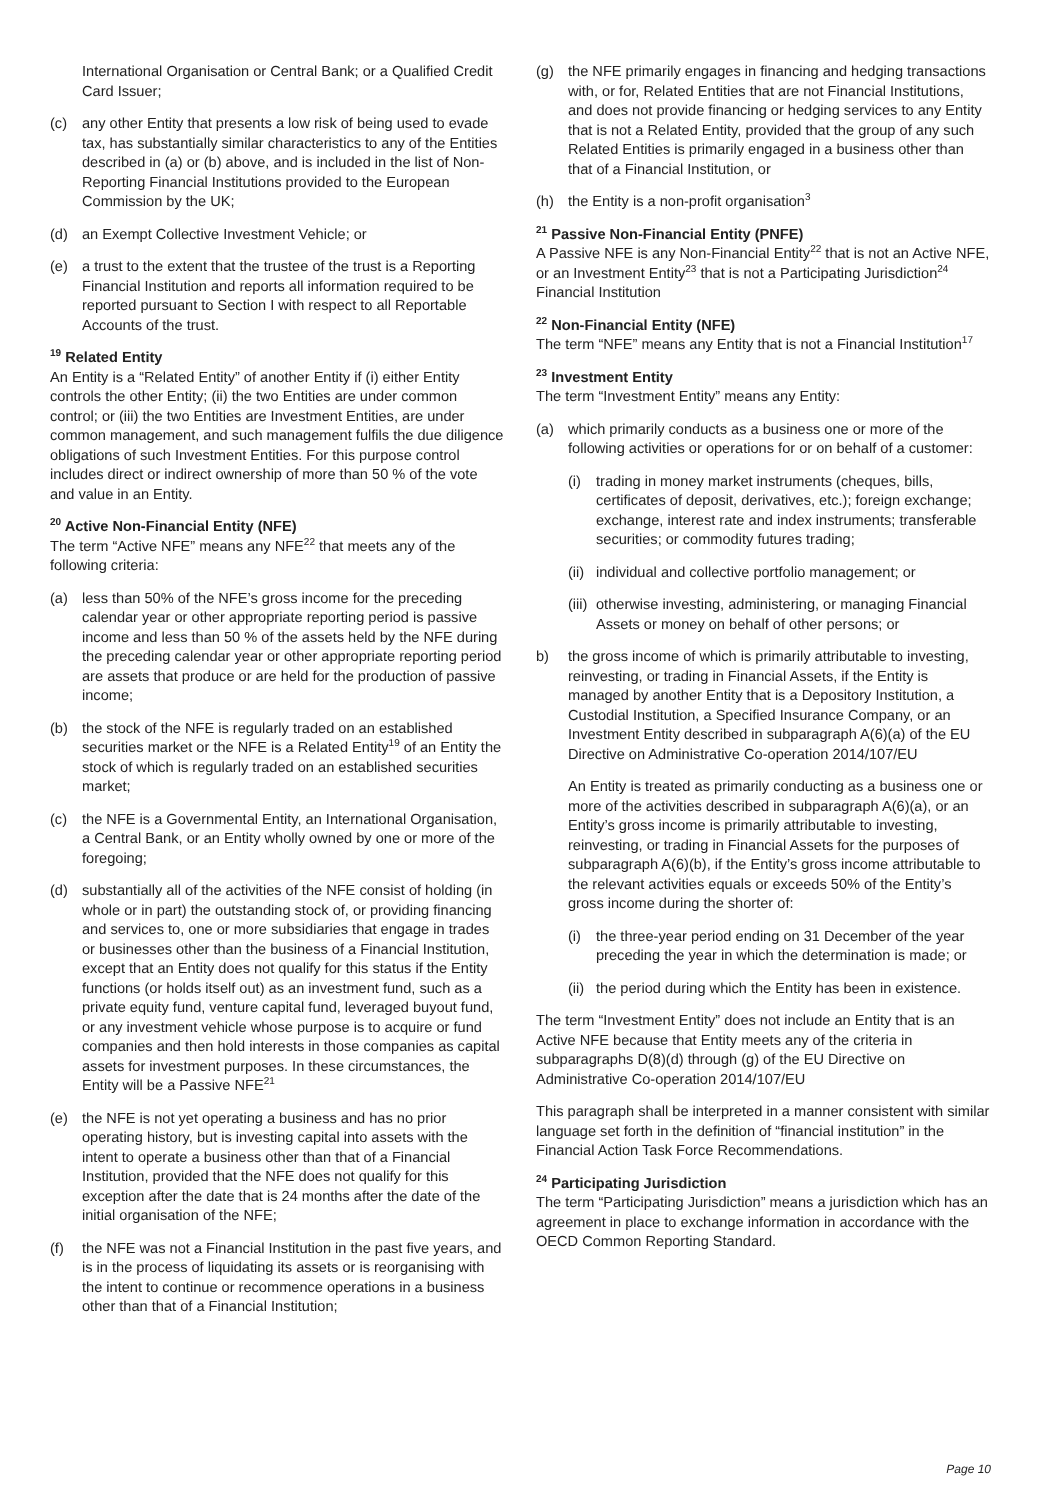International Organisation or Central Bank; or a Qualified Credit Card Issuer;
(c) any other Entity that presents a low risk of being used to evade tax, has substantially similar characteristics to any of the Entities described in (a) or (b) above, and is included in the list of Non-Reporting Financial Institutions provided to the European Commission by the UK;
(d) an Exempt Collective Investment Vehicle; or
(e) a trust to the extent that the trustee of the trust is a Reporting Financial Institution and reports all information required to be reported pursuant to Section I with respect to all Reportable Accounts of the trust.
<sup>19</sup> Related Entity
An Entity is a “Related Entity” of another Entity if (i) either Entity controls the other Entity; (ii) the two Entities are under common control; or (iii) the two Entities are Investment Entities, are under common management, and such management fulfils the due diligence obligations of such Investment Entities. For this purpose control includes direct or indirect ownership of more than 50 % of the vote and value in an Entity.
<sup>20</sup> Active Non-Financial Entity (NFE)
The term “Active NFE” means any NFE<sup>22</sup> that meets any of the following criteria:
(a) less than 50% of the NFE’s gross income for the preceding calendar year or other appropriate reporting period is passive income and less than 50 % of the assets held by the NFE during the preceding calendar year or other appropriate reporting period are assets that produce or are held for the production of passive income;
(b) the stock of the NFE is regularly traded on an established securities market or the NFE is a Related Entity<sup>19</sup> of an Entity the stock of which is regularly traded on an established securities market;
(c) the NFE is a Governmental Entity, an International Organisation, a Central Bank, or an Entity wholly owned by one or more of the foregoing;
(d) substantially all of the activities of the NFE consist of holding (in whole or in part) the outstanding stock of, or providing financing and services to, one or more subsidiaries that engage in trades or businesses other than the business of a Financial Institution, except that an Entity does not qualify for this status if the Entity functions (or holds itself out) as an investment fund, such as a private equity fund, venture capital fund, leveraged buyout fund, or any investment vehicle whose purpose is to acquire or fund companies and then hold interests in those companies as capital assets for investment purposes. In these circumstances, the Entity will be a Passive NFE<sup>21</sup>
(e) the NFE is not yet operating a business and has no prior operating history, but is investing capital into assets with the intent to operate a business other than that of a Financial Institution, provided that the NFE does not qualify for this exception after the date that is 24 months after the date of the initial organisation of the NFE;
(f) the NFE was not a Financial Institution in the past five years, and is in the process of liquidating its assets or is reorganising with the intent to continue or recommence operations in a business other than that of a Financial Institution;
(g) the NFE primarily engages in financing and hedging transactions with, or for, Related Entities that are not Financial Institutions, and does not provide financing or hedging services to any Entity that is not a Related Entity, provided that the group of any such Related Entities is primarily engaged in a business other than that of a Financial Institution, or
(h) the Entity is a non-profit organisation<sup>3</sup>
<sup>21</sup> Passive Non-Financial Entity (PNFE)
A Passive NFE is any Non-Financial Entity<sup>22</sup> that is not an Active NFE, or an Investment Entity<sup>23</sup> that is not a Participating Jurisdiction<sup>24</sup> Financial Institution
<sup>22</sup> Non-Financial Entity (NFE)
The term “NFE” means any Entity that is not a Financial Institution<sup>17</sup>
<sup>23</sup> Investment Entity
The term “Investment Entity” means any Entity:
(a) which primarily conducts as a business one or more of the following activities or operations for or on behalf of a customer:
(i) trading in money market instruments (cheques, bills, certificates of deposit, derivatives, etc.); foreign exchange; exchange, interest rate and index instruments; transferable securities; or commodity futures trading;
(ii) individual and collective portfolio management; or
(iii) otherwise investing, administering, or managing Financial Assets or money on behalf of other persons; or
b) the gross income of which is primarily attributable to investing, reinvesting, or trading in Financial Assets, if the Entity is managed by another Entity that is a Depository Institution, a Custodial Institution, a Specified Insurance Company, or an Investment Entity described in subparagraph A(6)(a) of the EU Directive on Administrative Co-operation 2014/107/EU
An Entity is treated as primarily conducting as a business one or more of the activities described in subparagraph A(6)(a), or an Entity’s gross income is primarily attributable to investing, reinvesting, or trading in Financial Assets for the purposes of subparagraph A(6)(b), if the Entity’s gross income attributable to the relevant activities equals or exceeds 50% of the Entity’s gross income during the shorter of:
(i) the three-year period ending on 31 December of the year preceding the year in which the determination is made; or
(ii) the period during which the Entity has been in existence.
The term “Investment Entity” does not include an Entity that is an Active NFE because that Entity meets any of the criteria in subparagraphs D(8)(d) through (g) of the EU Directive on Administrative Co-operation 2014/107/EU
This paragraph shall be interpreted in a manner consistent with similar language set forth in the definition of “financial institution” in the Financial Action Task Force Recommendations.
<sup>24</sup> Participating Jurisdiction
The term “Participating Jurisdiction” means a jurisdiction which has an agreement in place to exchange information in accordance with the OECD Common Reporting Standard.
Page 10